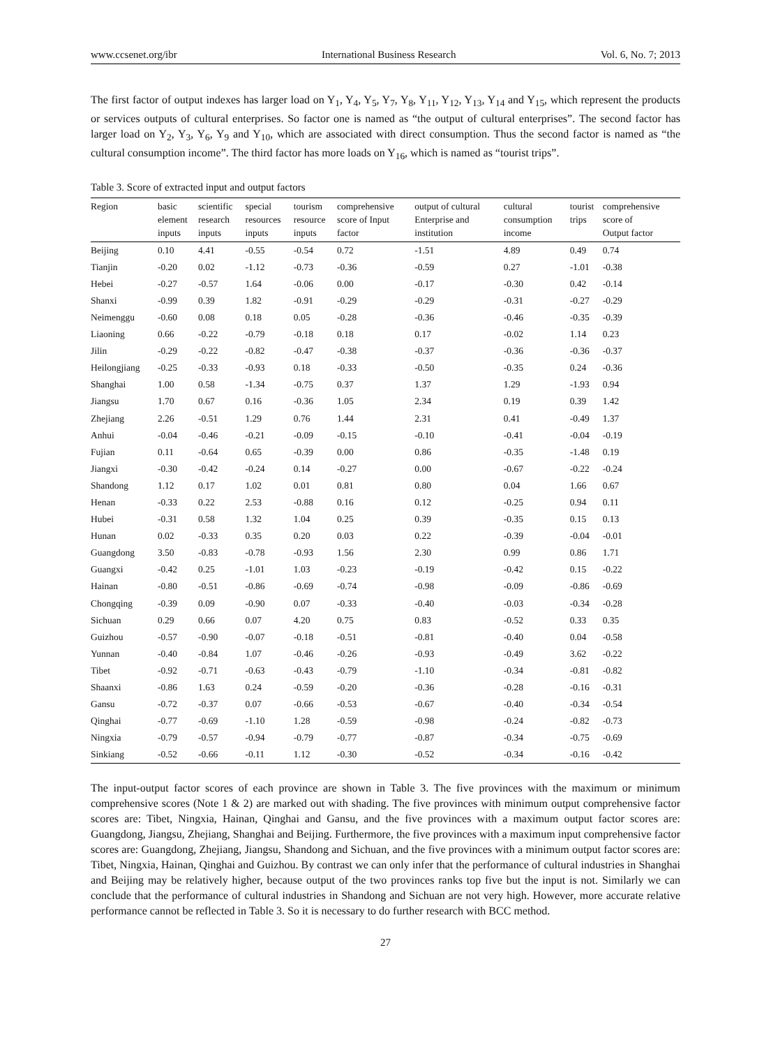www.ccsenet.org/ibr International Business Research Vol. 6, No. 7; 2013
The first factor of output indexes has larger load on Y<sub>1</sub>, Y<sub>4</sub>, Y<sub>5</sub>, Y<sub>7</sub>, Y<sub>8</sub>, Y<sub>11</sub>, Y<sub>12</sub>, Y<sub>13</sub>, Y<sub>14</sub> and Y<sub>15</sub>, which represent the products or services outputs of cultural enterprises. So factor one is named as “the output of cultural enterprises”. The second factor has larger load on Y<sub>2</sub>, Y<sub>3</sub>, Y<sub>6</sub>, Y<sub>9</sub> and Y<sub>10</sub>, which are associated with direct consumption. Thus the second factor is named as “the cultural consumption income”. The third factor has more loads on Y<sub>16</sub>, which is named as “tourist trips”.
Table 3. Score of extracted input and output factors
| Region | basic element inputs | scientific research inputs | special resources inputs | tourism resource inputs | comprehensive score of Input factor | output of cultural Enterprise and institution | cultural consumption income | tourist trips | comprehensive score of Output factor |
| --- | --- | --- | --- | --- | --- | --- | --- | --- | --- |
| Beijing | 0.10 | 4.41 | -0.55 | -0.54 | 0.72 | -1.51 | 4.89 | 0.49 | 0.74 |
| Tianjin | -0.20 | 0.02 | -1.12 | -0.73 | -0.36 | -0.59 | 0.27 | -1.01 | -0.38 |
| Hebei | -0.27 | -0.57 | 1.64 | -0.06 | 0.00 | -0.17 | -0.30 | 0.42 | -0.14 |
| Shanxi | -0.99 | 0.39 | 1.82 | -0.91 | -0.29 | -0.29 | -0.31 | -0.27 | -0.29 |
| Neimenggu | -0.60 | 0.08 | 0.18 | 0.05 | -0.28 | -0.36 | -0.46 | -0.35 | -0.39 |
| Liaoning | 0.66 | -0.22 | -0.79 | -0.18 | 0.18 | 0.17 | -0.02 | 1.14 | 0.23 |
| Jilin | -0.29 | -0.22 | -0.82 | -0.47 | -0.38 | -0.37 | -0.36 | -0.36 | -0.37 |
| Heilongjiang | -0.25 | -0.33 | -0.93 | 0.18 | -0.33 | -0.50 | -0.35 | 0.24 | -0.36 |
| Shanghai | 1.00 | 0.58 | -1.34 | -0.75 | 0.37 | 1.37 | 1.29 | -1.93 | 0.94 |
| Jiangsu | 1.70 | 0.67 | 0.16 | -0.36 | 1.05 | 2.34 | 0.19 | 0.39 | 1.42 |
| Zhejiang | 2.26 | -0.51 | 1.29 | 0.76 | 1.44 | 2.31 | 0.41 | -0.49 | 1.37 |
| Anhui | -0.04 | -0.46 | -0.21 | -0.09 | -0.15 | -0.10 | -0.41 | -0.04 | -0.19 |
| Fujian | 0.11 | -0.64 | 0.65 | -0.39 | 0.00 | 0.86 | -0.35 | -1.48 | 0.19 |
| Jiangxi | -0.30 | -0.42 | -0.24 | 0.14 | -0.27 | 0.00 | -0.67 | -0.22 | -0.24 |
| Shandong | 1.12 | 0.17 | 1.02 | 0.01 | 0.81 | 0.80 | 0.04 | 1.66 | 0.67 |
| Henan | -0.33 | 0.22 | 2.53 | -0.88 | 0.16 | 0.12 | -0.25 | 0.94 | 0.11 |
| Hubei | -0.31 | 0.58 | 1.32 | 1.04 | 0.25 | 0.39 | -0.35 | 0.15 | 0.13 |
| Hunan | 0.02 | -0.33 | 0.35 | 0.20 | 0.03 | 0.22 | -0.39 | -0.04 | -0.01 |
| Guangdong | 3.50 | -0.83 | -0.78 | -0.93 | 1.56 | 2.30 | 0.99 | 0.86 | 1.71 |
| Guangxi | -0.42 | 0.25 | -1.01 | 1.03 | -0.23 | -0.19 | -0.42 | 0.15 | -0.22 |
| Hainan | -0.80 | -0.51 | -0.86 | -0.69 | -0.74 | -0.98 | -0.09 | -0.86 | -0.69 |
| Chongqing | -0.39 | 0.09 | -0.90 | 0.07 | -0.33 | -0.40 | -0.03 | -0.34 | -0.28 |
| Sichuan | 0.29 | 0.66 | 0.07 | 4.20 | 0.75 | 0.83 | -0.52 | 0.33 | 0.35 |
| Guizhou | -0.57 | -0.90 | -0.07 | -0.18 | -0.51 | -0.81 | -0.40 | 0.04 | -0.58 |
| Yunnan | -0.40 | -0.84 | 1.07 | -0.46 | -0.26 | -0.93 | -0.49 | 3.62 | -0.22 |
| Tibet | -0.92 | -0.71 | -0.63 | -0.43 | -0.79 | -1.10 | -0.34 | -0.81 | -0.82 |
| Shaanxi | -0.86 | 1.63 | 0.24 | -0.59 | -0.20 | -0.36 | -0.28 | -0.16 | -0.31 |
| Gansu | -0.72 | -0.37 | 0.07 | -0.66 | -0.53 | -0.67 | -0.40 | -0.34 | -0.54 |
| Qinghai | -0.77 | -0.69 | -1.10 | 1.28 | -0.59 | -0.98 | -0.24 | -0.82 | -0.73 |
| Ningxia | -0.79 | -0.57 | -0.94 | -0.79 | -0.77 | -0.87 | -0.34 | -0.75 | -0.69 |
| Sinkiang | -0.52 | -0.66 | -0.11 | 1.12 | -0.30 | -0.52 | -0.34 | -0.16 | -0.42 |
The input-output factor scores of each province are shown in Table 3. The five provinces with the maximum or minimum comprehensive scores (Note 1 & 2) are marked out with shading. The five provinces with minimum output comprehensive factor scores are: Tibet, Ningxia, Hainan, Qinghai and Gansu, and the five provinces with a maximum output factor scores are: Guangdong, Jiangsu, Zhejiang, Shanghai and Beijing. Furthermore, the five provinces with a maximum input comprehensive factor scores are: Guangdong, Zhejiang, Jiangsu, Shandong and Sichuan, and the five provinces with a minimum output factor scores are: Tibet, Ningxia, Hainan, Qinghai and Guizhou. By contrast we can only infer that the performance of cultural industries in Shanghai and Beijing may be relatively higher, because output of the two provinces ranks top five but the input is not. Similarly we can conclude that the performance of cultural industries in Shandong and Sichuan are not very high. However, more accurate relative performance cannot be reflected in Table 3. So it is necessary to do further research with BCC method.
27